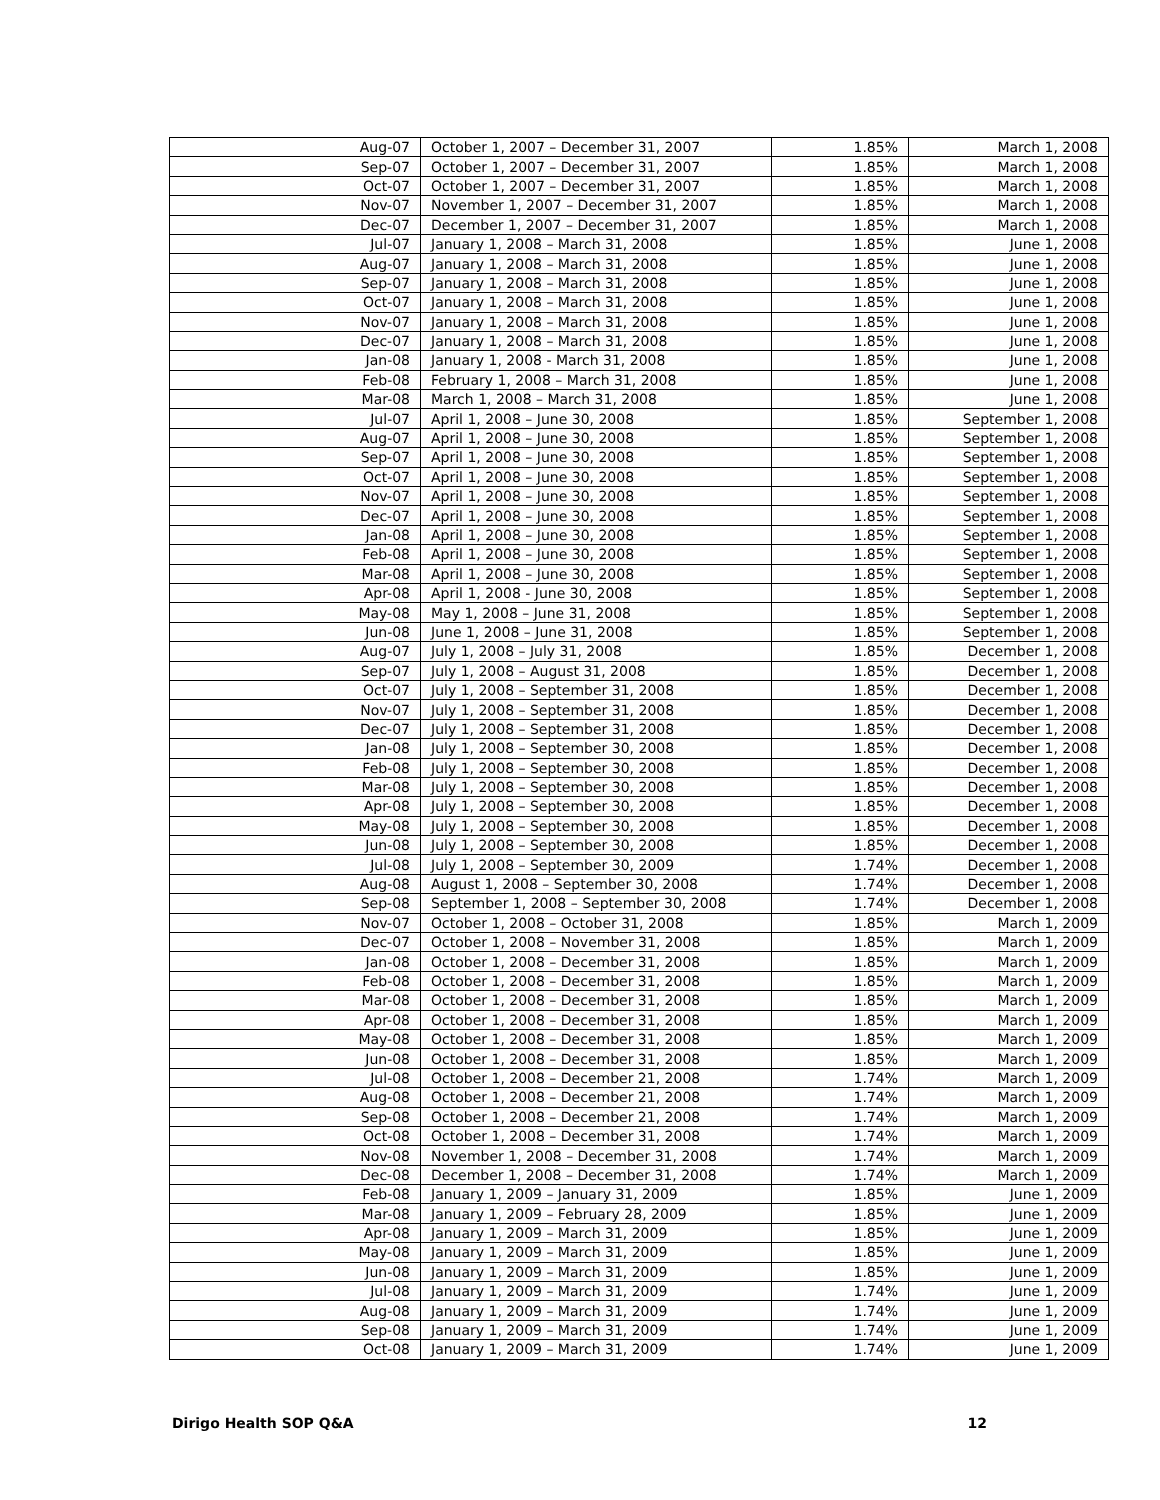| Aug-07 | October 1, 2007 – December 31, 2007 | 1.85% | March 1, 2008 |
| Sep-07 | October 1, 2007 – December 31, 2007 | 1.85% | March 1, 2008 |
| Oct-07 | October 1, 2007 – December 31, 2007 | 1.85% | March 1, 2008 |
| Nov-07 | November 1, 2007 – December 31, 2007 | 1.85% | March 1, 2008 |
| Dec-07 | December 1, 2007 – December 31, 2007 | 1.85% | March 1, 2008 |
| Jul-07 | January 1, 2008 – March 31, 2008 | 1.85% | June 1, 2008 |
| Aug-07 | January 1, 2008 – March 31, 2008 | 1.85% | June 1, 2008 |
| Sep-07 | January 1, 2008 – March 31, 2008 | 1.85% | June 1, 2008 |
| Oct-07 | January 1, 2008 – March 31, 2008 | 1.85% | June 1, 2008 |
| Nov-07 | January 1, 2008 – March 31, 2008 | 1.85% | June 1, 2008 |
| Dec-07 | January 1, 2008 – March 31, 2008 | 1.85% | June 1, 2008 |
| Jan-08 | January 1, 2008 - March 31, 2008 | 1.85% | June 1, 2008 |
| Feb-08 | February 1, 2008 – March 31, 2008 | 1.85% | June 1, 2008 |
| Mar-08 | March 1, 2008 – March 31, 2008 | 1.85% | June 1, 2008 |
| Jul-07 | April 1, 2008 – June 30, 2008 | 1.85% | September 1, 2008 |
| Aug-07 | April 1, 2008 – June 30, 2008 | 1.85% | September 1, 2008 |
| Sep-07 | April 1, 2008 – June 30, 2008 | 1.85% | September 1, 2008 |
| Oct-07 | April 1, 2008 – June 30, 2008 | 1.85% | September 1, 2008 |
| Nov-07 | April 1, 2008 – June 30, 2008 | 1.85% | September 1, 2008 |
| Dec-07 | April 1, 2008 – June 30, 2008 | 1.85% | September 1, 2008 |
| Jan-08 | April 1, 2008 – June 30, 2008 | 1.85% | September 1, 2008 |
| Feb-08 | April 1, 2008 – June 30, 2008 | 1.85% | September 1, 2008 |
| Mar-08 | April 1, 2008 – June 30, 2008 | 1.85% | September 1, 2008 |
| Apr-08 | April 1, 2008 - June 30, 2008 | 1.85% | September 1, 2008 |
| May-08 | May 1, 2008 – June 31, 2008 | 1.85% | September 1, 2008 |
| Jun-08 | June 1, 2008 – June 31, 2008 | 1.85% | September 1, 2008 |
| Aug-07 | July 1, 2008 – July 31, 2008 | 1.85% | December 1, 2008 |
| Sep-07 | July 1, 2008 – August 31, 2008 | 1.85% | December 1, 2008 |
| Oct-07 | July 1, 2008 – September 31, 2008 | 1.85% | December 1, 2008 |
| Nov-07 | July 1, 2008 – September 31, 2008 | 1.85% | December 1, 2008 |
| Dec-07 | July 1, 2008 – September 31, 2008 | 1.85% | December 1, 2008 |
| Jan-08 | July 1, 2008 – September 30, 2008 | 1.85% | December 1, 2008 |
| Feb-08 | July 1, 2008 – September 30, 2008 | 1.85% | December 1, 2008 |
| Mar-08 | July 1, 2008 – September 30, 2008 | 1.85% | December 1, 2008 |
| Apr-08 | July 1, 2008 – September 30, 2008 | 1.85% | December 1, 2008 |
| May-08 | July 1, 2008 – September 30, 2008 | 1.85% | December 1, 2008 |
| Jun-08 | July 1, 2008 – September 30, 2008 | 1.85% | December 1, 2008 |
| Jul-08 | July 1, 2008 – September 30, 2009 | 1.74% | December 1, 2008 |
| Aug-08 | August 1, 2008 – September 30, 2008 | 1.74% | December 1, 2008 |
| Sep-08 | September 1, 2008 – September 30, 2008 | 1.74% | December 1, 2008 |
| Nov-07 | October 1, 2008 – October 31, 2008 | 1.85% | March 1, 2009 |
| Dec-07 | October 1, 2008 – November 31, 2008 | 1.85% | March 1, 2009 |
| Jan-08 | October 1, 2008 – December 31, 2008 | 1.85% | March 1, 2009 |
| Feb-08 | October 1, 2008 – December 31, 2008 | 1.85% | March 1, 2009 |
| Mar-08 | October 1, 2008 – December 31, 2008 | 1.85% | March 1, 2009 |
| Apr-08 | October 1, 2008 – December 31, 2008 | 1.85% | March 1, 2009 |
| May-08 | October 1, 2008 – December 31, 2008 | 1.85% | March 1, 2009 |
| Jun-08 | October 1, 2008 – December 31, 2008 | 1.85% | March 1, 2009 |
| Jul-08 | October 1, 2008 – December 21, 2008 | 1.74% | March 1, 2009 |
| Aug-08 | October 1, 2008 – December 21, 2008 | 1.74% | March 1, 2009 |
| Sep-08 | October 1, 2008 – December 21, 2008 | 1.74% | March 1, 2009 |
| Oct-08 | October 1, 2008 – December 31, 2008 | 1.74% | March 1, 2009 |
| Nov-08 | November 1, 2008 – December 31, 2008 | 1.74% | March 1, 2009 |
| Dec-08 | December 1, 2008 – December 31, 2008 | 1.74% | March 1, 2009 |
| Feb-08 | January 1, 2009 – January 31, 2009 | 1.85% | June 1, 2009 |
| Mar-08 | January 1, 2009 – February 28, 2009 | 1.85% | June 1, 2009 |
| Apr-08 | January 1, 2009 – March 31, 2009 | 1.85% | June 1, 2009 |
| May-08 | January 1, 2009 – March 31, 2009 | 1.85% | June 1, 2009 |
| Jun-08 | January 1, 2009 – March 31, 2009 | 1.85% | June 1, 2009 |
| Jul-08 | January 1, 2009 – March 31, 2009 | 1.74% | June 1, 2009 |
| Aug-08 | January 1, 2009 – March 31, 2009 | 1.74% | June 1, 2009 |
| Sep-08 | January 1, 2009 – March 31, 2009 | 1.74% | June 1, 2009 |
| Oct-08 | January 1, 2009 – March 31, 2009 | 1.74% | June 1, 2009 |
Dirigo Health SOP Q&A 12